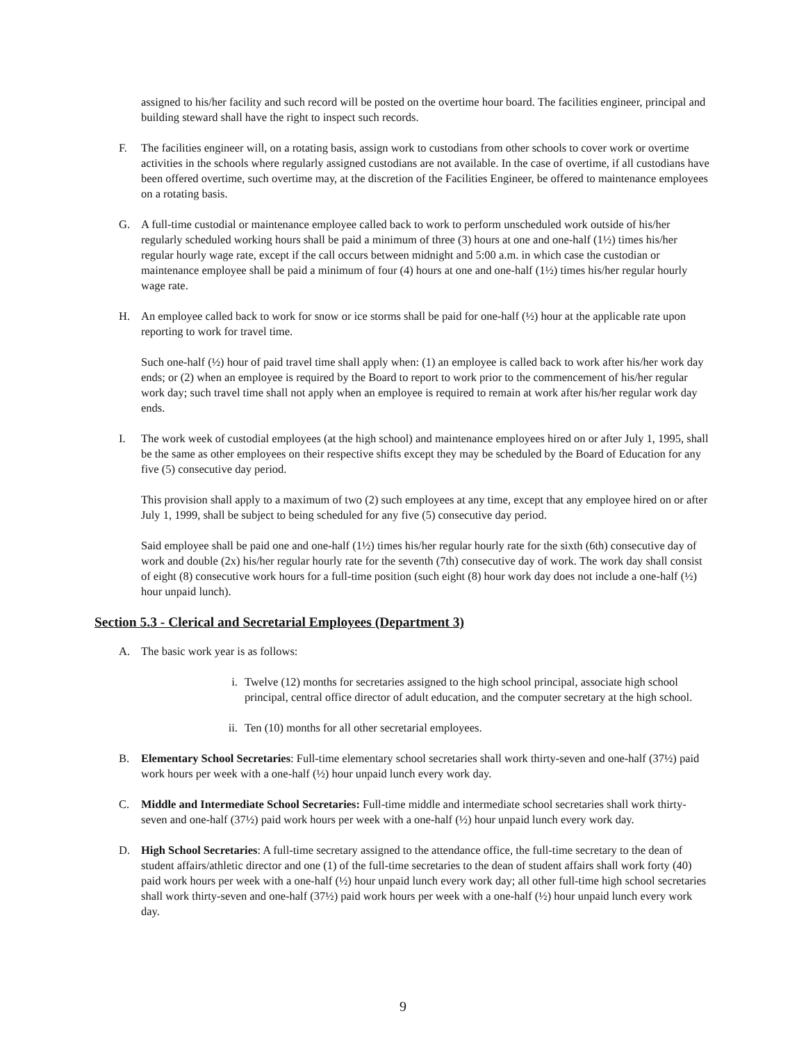assigned to his/her facility and such record will be posted on the overtime hour board. The facilities engineer, principal and building steward shall have the right to inspect such records.
F. The facilities engineer will, on a rotating basis, assign work to custodians from other schools to cover work or overtime activities in the schools where regularly assigned custodians are not available. In the case of overtime, if all custodians have been offered overtime, such overtime may, at the discretion of the Facilities Engineer, be offered to maintenance employees on a rotating basis.
G. A full-time custodial or maintenance employee called back to work to perform unscheduled work outside of his/her regularly scheduled working hours shall be paid a minimum of three (3) hours at one and one-half (1½) times his/her regular hourly wage rate, except if the call occurs between midnight and 5:00 a.m. in which case the custodian or maintenance employee shall be paid a minimum of four (4) hours at one and one-half (1½) times his/her regular hourly wage rate.
H. An employee called back to work for snow or ice storms shall be paid for one-half (½) hour at the applicable rate upon reporting to work for travel time.
Such one-half (½) hour of paid travel time shall apply when: (1) an employee is called back to work after his/her work day ends; or (2) when an employee is required by the Board to report to work prior to the commencement of his/her regular work day; such travel time shall not apply when an employee is required to remain at work after his/her regular work day ends.
I. The work week of custodial employees (at the high school) and maintenance employees hired on or after July 1, 1995, shall be the same as other employees on their respective shifts except they may be scheduled by the Board of Education for any five (5) consecutive day period.
This provision shall apply to a maximum of two (2) such employees at any time, except that any employee hired on or after July 1, 1999, shall be subject to being scheduled for any five (5) consecutive day period.
Said employee shall be paid one and one-half (1½) times his/her regular hourly rate for the sixth (6th) consecutive day of work and double (2x) his/her regular hourly rate for the seventh (7th) consecutive day of work. The work day shall consist of eight (8) consecutive work hours for a full-time position (such eight (8) hour work day does not include a one-half (½) hour unpaid lunch).
Section 5.3 - Clerical and Secretarial Employees (Department 3)
A. The basic work year is as follows:
i. Twelve (12) months for secretaries assigned to the high school principal, associate high school principal, central office director of adult education, and the computer secretary at the high school.
ii. Ten (10) months for all other secretarial employees.
B. Elementary School Secretaries: Full-time elementary school secretaries shall work thirty-seven and one-half (37½) paid work hours per week with a one-half (½) hour unpaid lunch every work day.
C. Middle and Intermediate School Secretaries: Full-time middle and intermediate school secretaries shall work thirty-seven and one-half (37½) paid work hours per week with a one-half (½) hour unpaid lunch every work day.
D. High School Secretaries: A full-time secretary assigned to the attendance office, the full-time secretary to the dean of student affairs/athletic director and one (1) of the full-time secretaries to the dean of student affairs shall work forty (40) paid work hours per week with a one-half (½) hour unpaid lunch every work day; all other full-time high school secretaries shall work thirty-seven and one-half (37½) paid work hours per week with a one-half (½) hour unpaid lunch every work day.
9